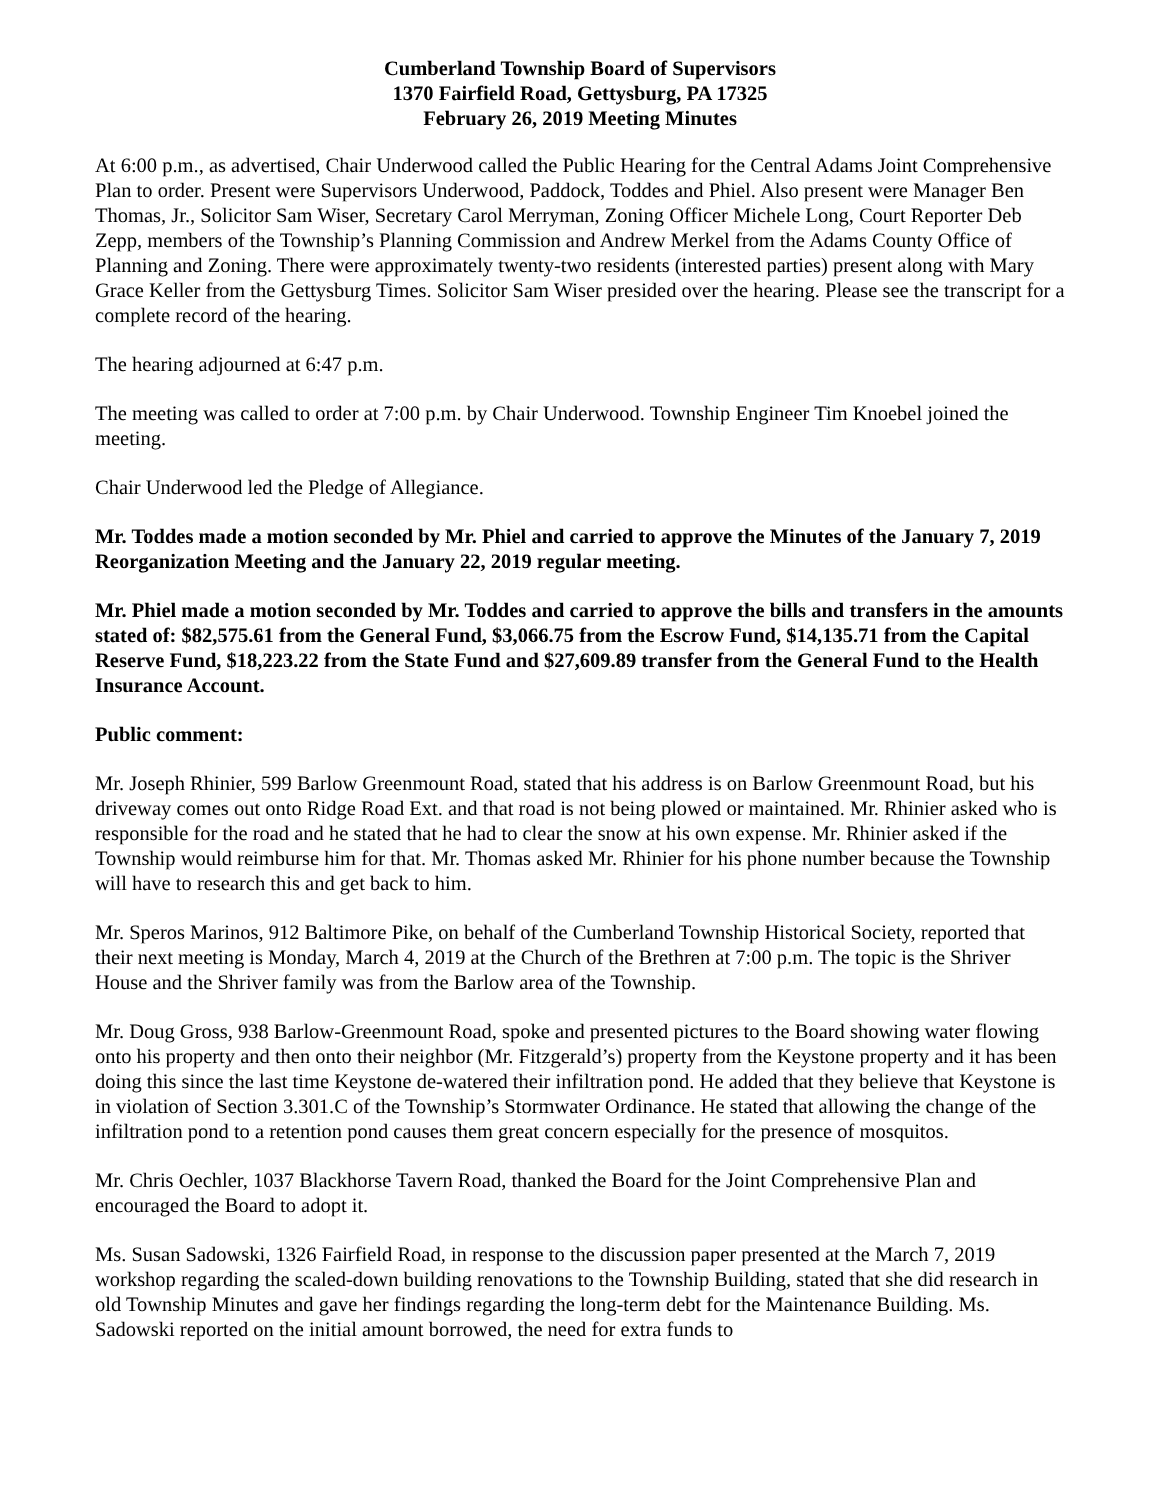Cumberland Township Board of Supervisors
1370 Fairfield Road, Gettysburg, PA 17325
February 26, 2019 Meeting Minutes
At 6:00 p.m., as advertised, Chair Underwood called the Public Hearing for the Central Adams Joint Comprehensive Plan to order. Present were Supervisors Underwood, Paddock, Toddes and Phiel. Also present were Manager Ben Thomas, Jr., Solicitor Sam Wiser, Secretary Carol Merryman, Zoning Officer Michele Long, Court Reporter Deb Zepp, members of the Township’s Planning Commission and Andrew Merkel from the Adams County Office of Planning and Zoning. There were approximately twenty-two residents (interested parties) present along with Mary Grace Keller from the Gettysburg Times. Solicitor Sam Wiser presided over the hearing. Please see the transcript for a complete record of the hearing.
The hearing adjourned at 6:47 p.m.
The meeting was called to order at 7:00 p.m. by Chair Underwood. Township Engineer Tim Knoebel joined the meeting.
Chair Underwood led the Pledge of Allegiance.
Mr. Toddes made a motion seconded by Mr. Phiel and carried to approve the Minutes of the January 7, 2019 Reorganization Meeting and the January 22, 2019 regular meeting.
Mr. Phiel made a motion seconded by Mr. Toddes and carried to approve the bills and transfers in the amounts stated of: $82,575.61 from the General Fund, $3,066.75 from the Escrow Fund, $14,135.71 from the Capital Reserve Fund, $18,223.22 from the State Fund and $27,609.89 transfer from the General Fund to the Health Insurance Account.
Public comment:
Mr. Joseph Rhinier, 599 Barlow Greenmount Road, stated that his address is on Barlow Greenmount Road, but his driveway comes out onto Ridge Road Ext. and that road is not being plowed or maintained. Mr. Rhinier asked who is responsible for the road and he stated that he had to clear the snow at his own expense. Mr. Rhinier asked if the Township would reimburse him for that. Mr. Thomas asked Mr. Rhinier for his phone number because the Township will have to research this and get back to him.
Mr. Speros Marinos, 912 Baltimore Pike, on behalf of the Cumberland Township Historical Society, reported that their next meeting is Monday, March 4, 2019 at the Church of the Brethren at 7:00 p.m. The topic is the Shriver House and the Shriver family was from the Barlow area of the Township.
Mr. Doug Gross, 938 Barlow-Greenmount Road, spoke and presented pictures to the Board showing water flowing onto his property and then onto their neighbor (Mr. Fitzgerald’s) property from the Keystone property and it has been doing this since the last time Keystone de-watered their infiltration pond. He added that they believe that Keystone is in violation of Section 3.301.C of the Township’s Stormwater Ordinance. He stated that allowing the change of the infiltration pond to a retention pond causes them great concern especially for the presence of mosquitos.
Mr. Chris Oechler, 1037 Blackhorse Tavern Road, thanked the Board for the Joint Comprehensive Plan and encouraged the Board to adopt it.
Ms. Susan Sadowski, 1326 Fairfield Road, in response to the discussion paper presented at the March 7, 2019 workshop regarding the scaled-down building renovations to the Township Building, stated that she did research in old Township Minutes and gave her findings regarding the long-term debt for the Maintenance Building. Ms. Sadowski reported on the initial amount borrowed, the need for extra funds to